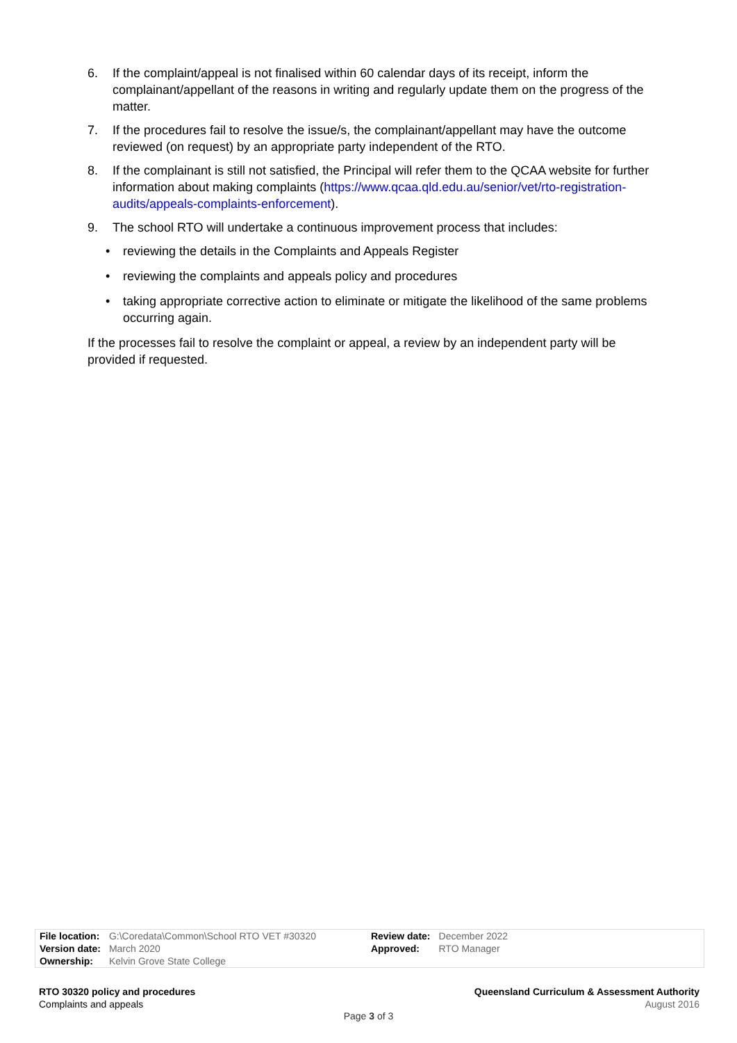6. If the complaint/appeal is not finalised within 60 calendar days of its receipt, inform the complainant/appellant of the reasons in writing and regularly update them on the progress of the matter.
7. If the procedures fail to resolve the issue/s, the complainant/appellant may have the outcome reviewed (on request) by an appropriate party independent of the RTO.
8. If the complainant is still not satisfied, the Principal will refer them to the QCAA website for further information about making complaints (https://www.qcaa.qld.edu.au/senior/vet/rto-registration-audits/appeals-complaints-enforcement).
9. The school RTO will undertake a continuous improvement process that includes:
• reviewing the details in the Complaints and Appeals Register
• reviewing the complaints and appeals policy and procedures
• taking appropriate corrective action to eliminate or mitigate the likelihood of the same problems occurring again.
If the processes fail to resolve the complaint or appeal, a review by an independent party will be provided if requested.
| File location: | G:\Coredata\Common\School RTO VET #30320 | Review date: | December 2022 |
| Version date: | March 2020 | Approved: | RTO Manager |
| Ownership: | Kelvin Grove State College | | |
RTO 30320 policy and procedures
Complaints and appeals
Queensland Curriculum & Assessment Authority
August 2016
Page 3 of 3